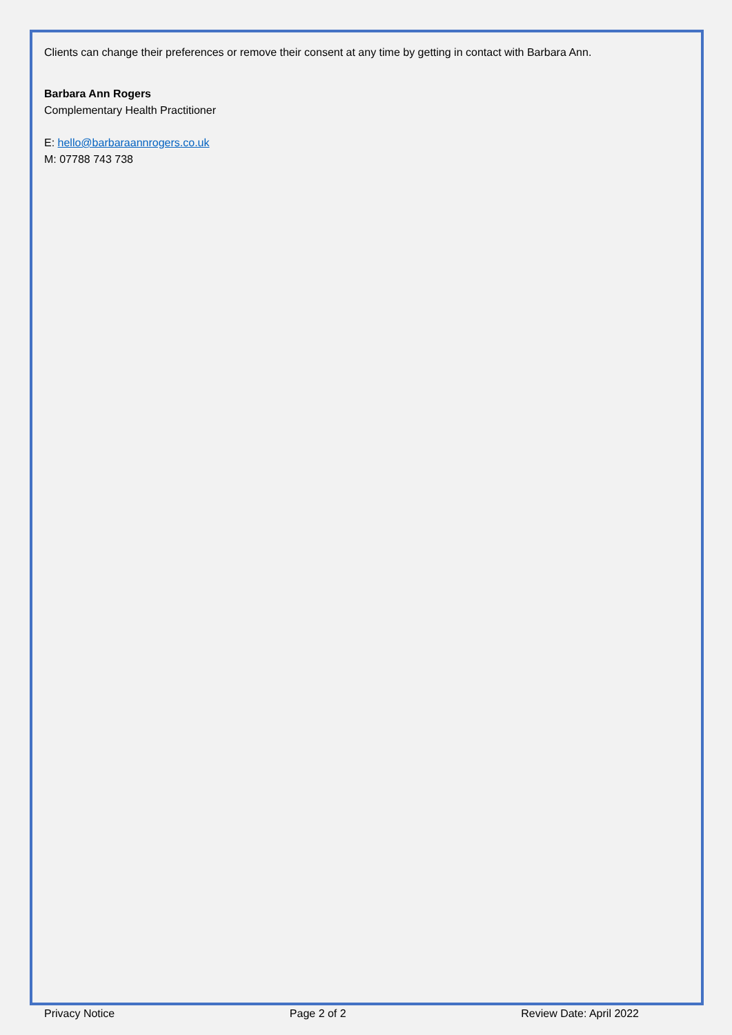Clients can change their preferences or remove their consent at any time by getting in contact with Barbara Ann.
Barbara Ann Rogers
Complementary Health Practitioner
E: hello@barbaraannrogers.co.uk
M: 07788 743 738
Privacy Notice Page 2 of 2 Review Date: April 2022